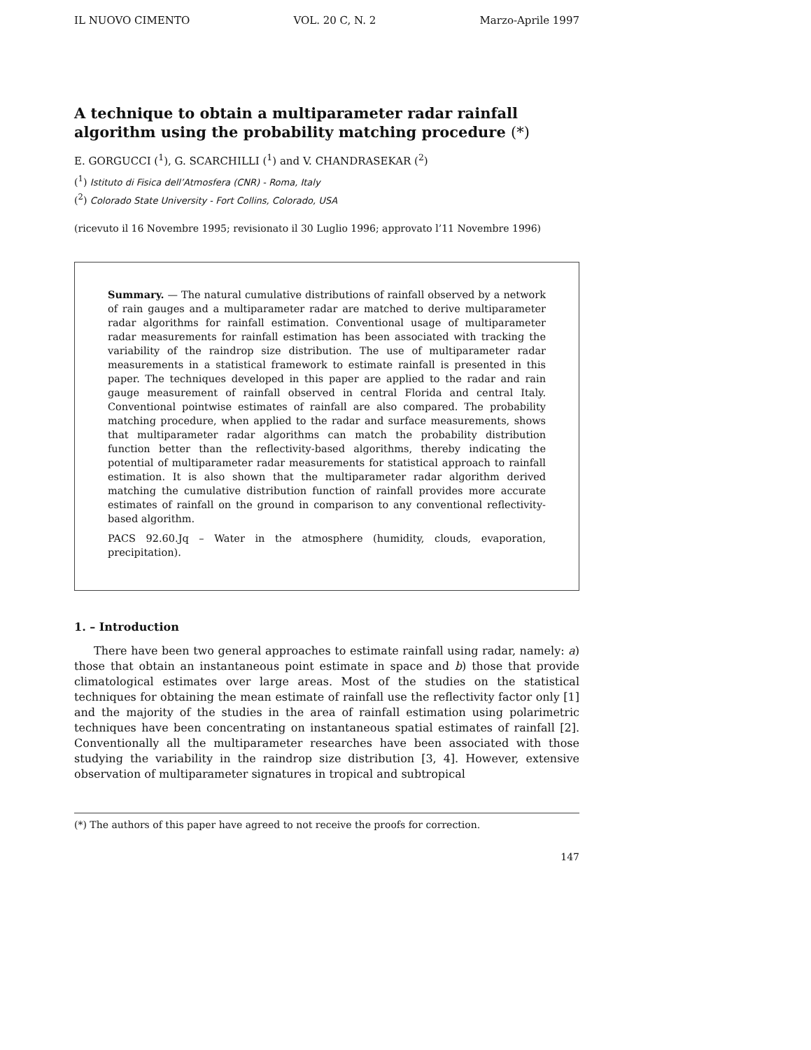IL NUOVO CIMENTO VOL. 20 C, N. 2 Marzo-Aprile 1997
A technique to obtain a multiparameter radar rainfall algorithm using the probability matching procedure (*)
E. GORGUCCI (<sup>1</sup>), G. SCARCHILLI (<sup>1</sup>) and V. CHANDRASEKAR (<sup>2</sup>)
(<sup>1</sup>) Istituto di Fisica dell’Atmosfera (CNR) - Roma, Italy
(<sup>2</sup>) Colorado State University - Fort Collins, Colorado, USA
(ricevuto il 16 Novembre 1995; revisionato il 30 Luglio 1996; approvato l’11 Novembre 1996)
Summary. — The natural cumulative distributions of rainfall observed by a network of rain gauges and a multiparameter radar are matched to derive multiparameter radar algorithms for rainfall estimation. Conventional usage of multiparameter radar measurements for rainfall estimation has been associated with tracking the variability of the raindrop size distribution. The use of multiparameter radar measurements in a statistical framework to estimate rainfall is presented in this paper. The techniques developed in this paper are applied to the radar and rain gauge measurement of rainfall observed in central Florida and central Italy. Conventional pointwise estimates of rainfall are also compared. The probability matching procedure, when applied to the radar and surface measurements, shows that multiparameter radar algorithms can match the probability distribution function better than the reflectivity-based algorithms, thereby indicating the potential of multiparameter radar measurements for statistical approach to rainfall estimation. It is also shown that the multiparameter radar algorithm derived matching the cumulative distribution function of rainfall provides more accurate estimates of rainfall on the ground in comparison to any conventional reflectivity-based algorithm.
PACS 92.60.Jq – Water in the atmosphere (humidity, clouds, evaporation, precipitation).
1. – Introduction
There have been two general approaches to estimate rainfall using radar, namely: a) those that obtain an instantaneous point estimate in space and b) those that provide climatological estimates over large areas. Most of the studies on the statistical techniques for obtaining the mean estimate of rainfall use the reflectivity factor only [1] and the majority of the studies in the area of rainfall estimation using polarimetric techniques have been concentrating on instantaneous spatial estimates of rainfall [2]. Conventionally all the multiparameter researches have been associated with those studying the variability in the raindrop size distribution [3, 4]. However, extensive observation of multiparameter signatures in tropical and subtropical
(*) The authors of this paper have agreed to not receive the proofs for correction.
147